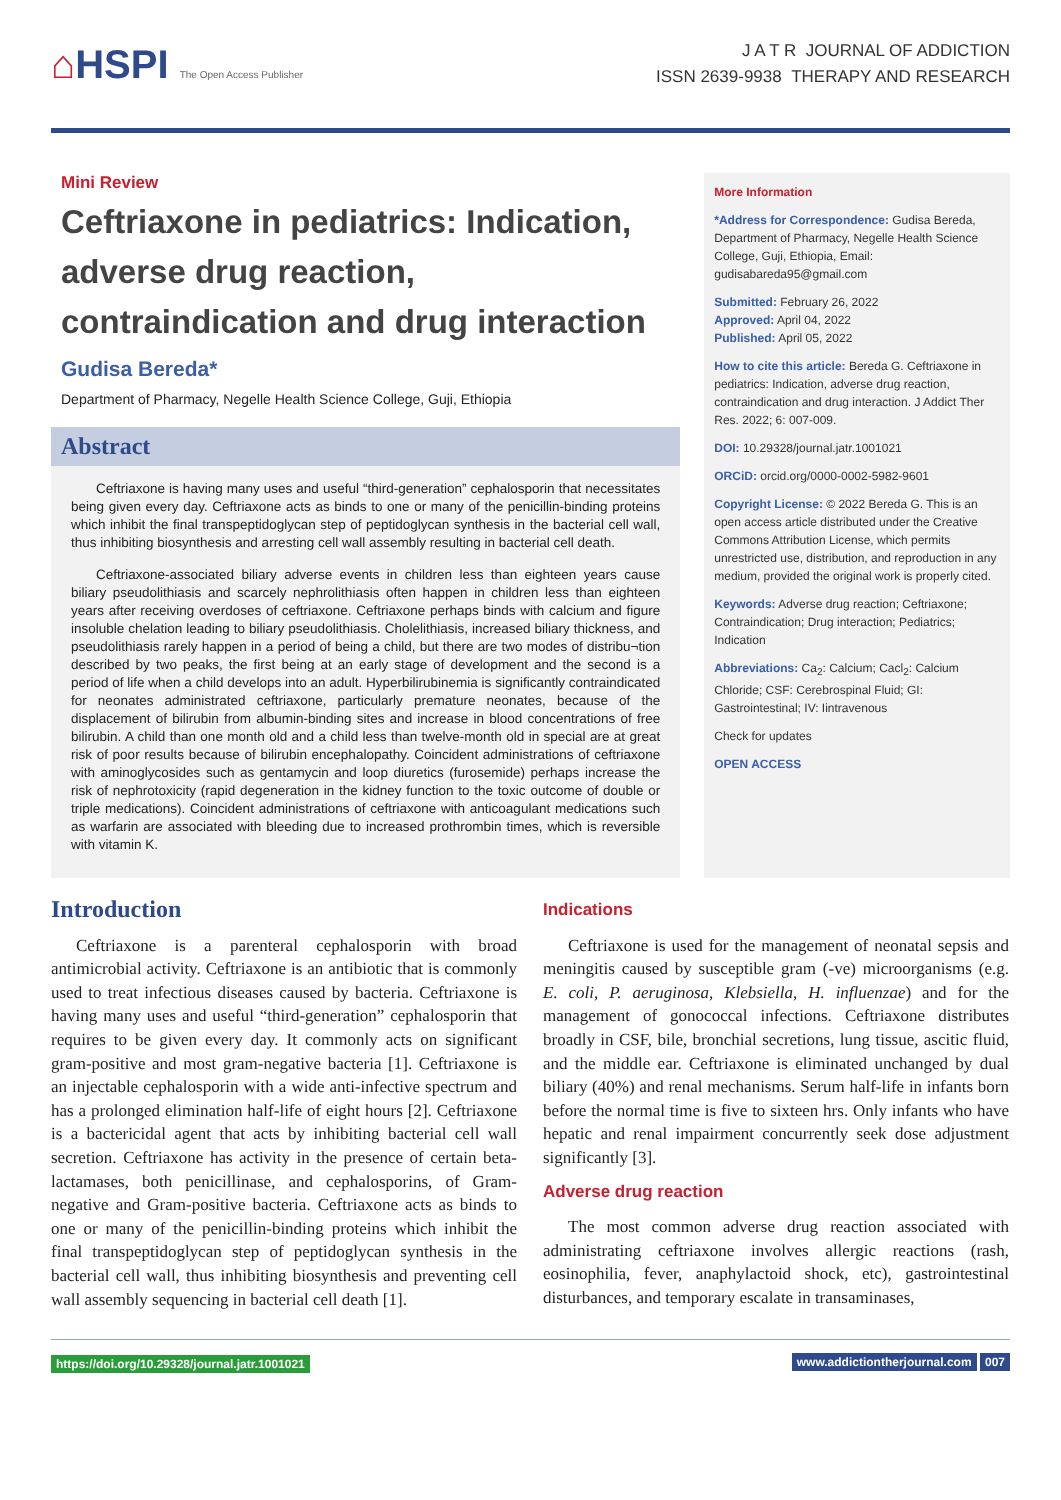⌂HSPI The Open Access Publisher
J A T R JOURNAL OF ADDICTION
ISSN 2639-9938 THERAPY AND RESEARCH
Mini Review
Ceftriaxone in pediatrics: Indication, adverse drug reaction, contraindication and drug interaction
Gudisa Bereda*
Department of Pharmacy, Negelle Health Science College, Guji, Ethiopia
Abstract
Ceftriaxone is having many uses and useful “third-generation” cephalosporin that necessitates being given every day. Ceftriaxone acts as binds to one or many of the penicillin-binding proteins which inhibit the final transpeptidoglycan step of peptidoglycan synthesis in the bacterial cell wall, thus inhibiting biosynthesis and arresting cell wall assembly resulting in bacterial cell death.
Ceftriaxone-associated biliary adverse events in children less than eighteen years cause biliary pseudolithiasis and scarcely nephrolithiasis often happen in children less than eighteen years after receiving overdoses of ceftriaxone. Ceftriaxone perhaps binds with calcium and figure insoluble chelation leading to biliary pseudolithiasis. Cholelithiasis, increased biliary thickness, and pseudolithiasis rarely happen in a period of being a child, but there are two modes of distribu¬tion described by two peaks, the first being at an early stage of development and the second is a period of life when a child develops into an adult. Hyperbilirubinemia is significantly contraindicated for neonates administrated ceftriaxone, particularly premature neonates, because of the displacement of bilirubin from albumin-binding sites and increase in blood concentrations of free bilirubin. A child than one month old and a child less than twelve-month old in special are at great risk of poor results because of bilirubin encephalopathy. Coincident administrations of ceftriaxone with aminoglycosides such as gentamycin and loop diuretics (furosemide) perhaps increase the risk of nephrotoxicity (rapid degeneration in the kidney function to the toxic outcome of double or triple medications). Coincident administrations of ceftriaxone with anticoagulant medications such as warfarin are associated with bleeding due to increased prothrombin times, which is reversible with vitamin K.
More Information
*Address for Correspondence: Gudisa Bereda, Department of Pharmacy, Negelle Health Science College, Guji, Ethiopia, Email: gudisabareda95@gmail.com
Submitted: February 26, 2022
Approved: April 04, 2022
Published: April 05, 2022
How to cite this article: Bereda G. Ceftriaxone in pediatrics: Indication, adverse drug reaction, contraindication and drug interaction. J Addict Ther Res. 2022; 6: 007-009.
DOI: 10.29328/journal.jatr.1001021
ORCiD: orcid.org/0000-0002-5982-9601
Copyright License: © 2022 Bereda G. This is an open access article distributed under the Creative Commons Attribution License, which permits unrestricted use, distribution, and reproduction in any medium, provided the original work is properly cited.
Keywords: Adverse drug reaction; Ceftriaxone; Contraindication; Drug interaction; Pediatrics; Indication
Abbreviations: Ca<sub>2</sub>: Calcium; Cacl<sub>2</sub>: Calcium Chloride; CSF: Cerebrospinal Fluid; GI: Gastrointestinal; IV: Iintravenous
Check for updates
OPEN ACCESS
Introduction
Ceftriaxone is a parenteral cephalosporin with broad antimicrobial activity. Ceftriaxone is an antibiotic that is commonly used to treat infectious diseases caused by bacteria. Ceftriaxone is having many uses and useful “third-generation” cephalosporin that requires to be given every day. It commonly acts on significant gram-positive and most gram-negative bacteria [1]. Ceftriaxone is an injectable cephalosporin with a wide anti-infective spectrum and has a prolonged elimination half-life of eight hours [2]. Ceftriaxone is a bactericidal agent that acts by inhibiting bacterial cell wall secretion. Ceftriaxone has activity in the presence of certain beta-lactamases, both penicillinase, and cephalosporins, of Gram-negative and Gram-positive bacteria. Ceftriaxone acts as binds to one or many of the penicillin-binding proteins which inhibit the final transpeptidoglycan step of peptidoglycan synthesis in the bacterial cell wall, thus inhibiting biosynthesis and preventing cell wall assembly sequencing in bacterial cell death [1].
Indications
Ceftriaxone is used for the management of neonatal sepsis and meningitis caused by susceptible gram (-ve) microorganisms (e.g. E. coli, P. aeruginosa, Klebsiella, H. influenzae) and for the management of gonococcal infections. Ceftriaxone distributes broadly in CSF, bile, bronchial secretions, lung tissue, ascitic fluid, and the middle ear. Ceftriaxone is eliminated unchanged by dual biliary (40%) and renal mechanisms. Serum half-life in infants born before the normal time is five to sixteen hrs. Only infants who have hepatic and renal impairment concurrently seek dose adjustment significantly [3].
Adverse drug reaction
The most common adverse drug reaction associated with administrating ceftriaxone involves allergic reactions (rash, eosinophilia, fever, anaphylactoid shock, etc), gastrointestinal disturbances, and temporary escalate in transaminases,
https://doi.org/10.29328/journal.jatr.1001021 www.addictiontherjournal.com 007